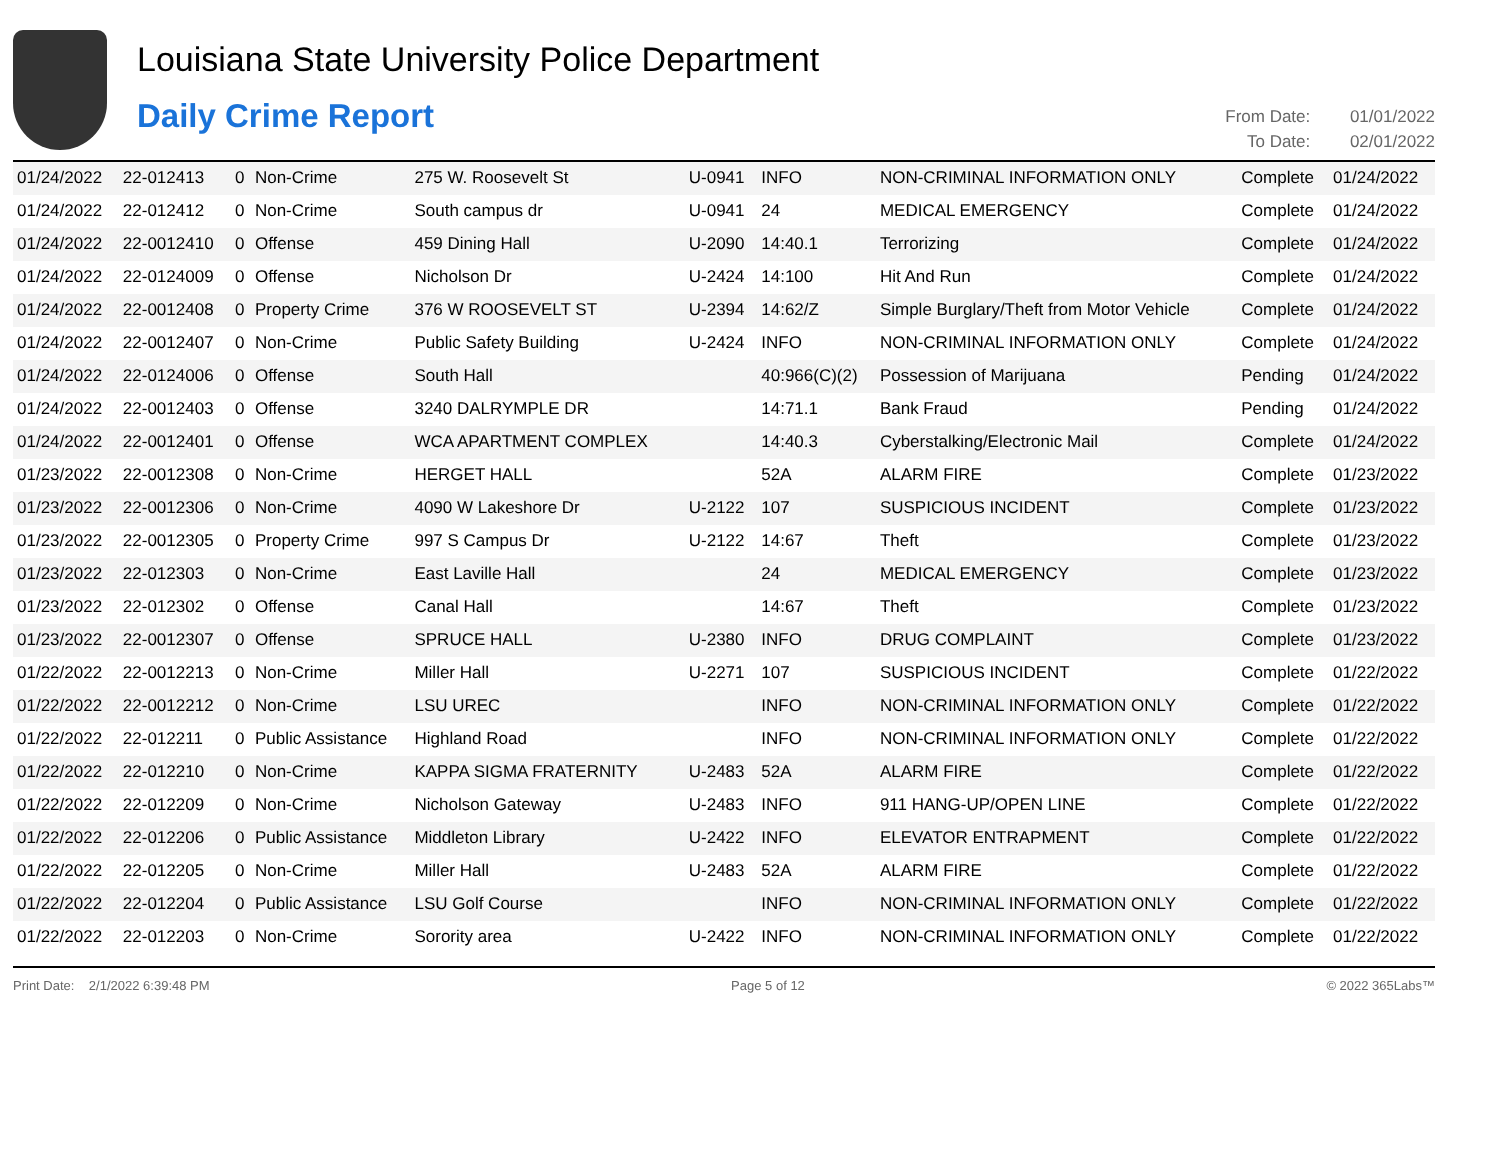Louisiana State University Police Department
Daily Crime Report
From Date: 01/01/2022
To Date: 02/01/2022
| 01/24/2022 | 22-012413 | 0 | Non-Crime | 275 W. Roosevelt St | U-0941 | INFO | NON-CRIMINAL INFORMATION ONLY | Complete | 01/24/2022 |
| 01/24/2022 | 22-012412 | 0 | Non-Crime | South campus dr | U-0941 | 24 | MEDICAL EMERGENCY | Complete | 01/24/2022 |
| 01/24/2022 | 22-0012410 | 0 | Offense | 459 Dining Hall | U-2090 | 14:40.1 | Terrorizing | Complete | 01/24/2022 |
| 01/24/2022 | 22-0124009 | 0 | Offense | Nicholson Dr | U-2424 | 14:100 | Hit And Run | Complete | 01/24/2022 |
| 01/24/2022 | 22-0012408 | 0 | Property Crime | 376 W ROOSEVELT ST | U-2394 | 14:62/Z | Simple Burglary/Theft from Motor Vehicle | Complete | 01/24/2022 |
| 01/24/2022 | 22-0012407 | 0 | Non-Crime | Public Safety Building | U-2424 | INFO | NON-CRIMINAL INFORMATION ONLY | Complete | 01/24/2022 |
| 01/24/2022 | 22-0124006 | 0 | Offense | South Hall | | 40:966(C)(2) | Possession of Marijuana | Pending | 01/24/2022 |
| 01/24/2022 | 22-0012403 | 0 | Offense | 3240 DALRYMPLE DR | | 14:71.1 | Bank Fraud | Pending | 01/24/2022 |
| 01/24/2022 | 22-0012401 | 0 | Offense | WCA APARTMENT COMPLEX | | 14:40.3 | Cyberstalking/Electronic Mail | Complete | 01/24/2022 |
| 01/23/2022 | 22-0012308 | 0 | Non-Crime | HERGET HALL | | 52A | ALARM FIRE | Complete | 01/23/2022 |
| 01/23/2022 | 22-0012306 | 0 | Non-Crime | 4090 W Lakeshore Dr | U-2122 | 107 | SUSPICIOUS INCIDENT | Complete | 01/23/2022 |
| 01/23/2022 | 22-0012305 | 0 | Property Crime | 997 S Campus Dr | U-2122 | 14:67 | Theft | Complete | 01/23/2022 |
| 01/23/2022 | 22-012303 | 0 | Non-Crime | East Laville Hall | | 24 | MEDICAL EMERGENCY | Complete | 01/23/2022 |
| 01/23/2022 | 22-012302 | 0 | Offense | Canal Hall | | 14:67 | Theft | Complete | 01/23/2022 |
| 01/23/2022 | 22-0012307 | 0 | Offense | SPRUCE HALL | U-2380 | INFO | DRUG COMPLAINT | Complete | 01/23/2022 |
| 01/22/2022 | 22-0012213 | 0 | Non-Crime | Miller Hall | U-2271 | 107 | SUSPICIOUS INCIDENT | Complete | 01/22/2022 |
| 01/22/2022 | 22-0012212 | 0 | Non-Crime | LSU UREC | | INFO | NON-CRIMINAL INFORMATION ONLY | Complete | 01/22/2022 |
| 01/22/2022 | 22-012211 | 0 | Public Assistance | Highland Road | | INFO | NON-CRIMINAL INFORMATION ONLY | Complete | 01/22/2022 |
| 01/22/2022 | 22-012210 | 0 | Non-Crime | KAPPA SIGMA FRATERNITY | U-2483 | 52A | ALARM FIRE | Complete | 01/22/2022 |
| 01/22/2022 | 22-012209 | 0 | Non-Crime | Nicholson Gateway | U-2483 | INFO | 911 HANG-UP/OPEN LINE | Complete | 01/22/2022 |
| 01/22/2022 | 22-012206 | 0 | Public Assistance | Middleton Library | U-2422 | INFO | ELEVATOR ENTRAPMENT | Complete | 01/22/2022 |
| 01/22/2022 | 22-012205 | 0 | Non-Crime | Miller Hall | U-2483 | 52A | ALARM FIRE | Complete | 01/22/2022 |
| 01/22/2022 | 22-012204 | 0 | Public Assistance | LSU Golf Course | | INFO | NON-CRIMINAL INFORMATION ONLY | Complete | 01/22/2022 |
| 01/22/2022 | 22-012203 | 0 | Non-Crime | Sorority area | U-2422 | INFO | NON-CRIMINAL INFORMATION ONLY | Complete | 01/22/2022 |
Print Date: 2/1/2022 6:39:48 PM Page 5 of 12 © 2022 365Labs™